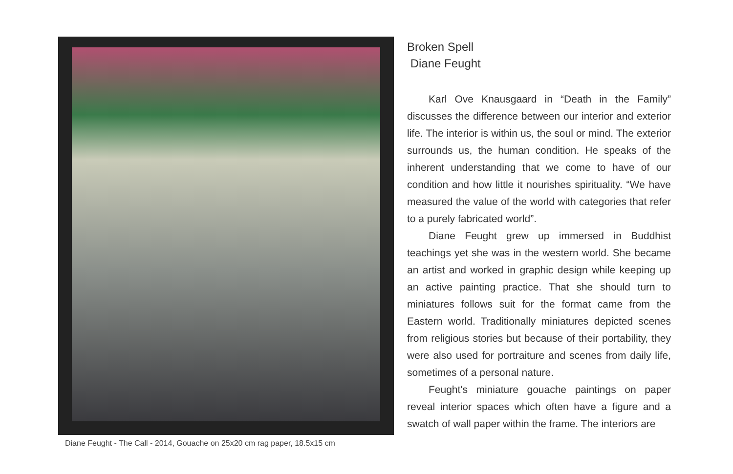Diane Feught - The Call - 2014, Gouache on 25x20 cm rag paper, 18.5x15 cm
Broken Spell
Diane Feught
Karl Ove Knausgaard in “Death in the Family” discusses the difference between our interior and exterior life. The interior is within us, the soul or mind. The exterior surrounds us, the human condition. He speaks of the inherent understanding that we come to have of our condition and how little it nourishes spirituality. “We have measured the value of the world with categories that refer to a purely fabricated world”.
Diane Feught grew up immersed in Buddhist teachings yet she was in the western world. She became an artist and worked in graphic design while keeping up an active painting practice. That she should turn to miniatures follows suit for the format came from the Eastern world. Traditionally miniatures depicted scenes from religious stories but because of their portability, they were also used for portraiture and scenes from daily life, sometimes of a personal nature.
Feught's miniature gouache paintings on paper reveal interior spaces which often have a figure and a swatch of wall paper within the frame. The interiors are